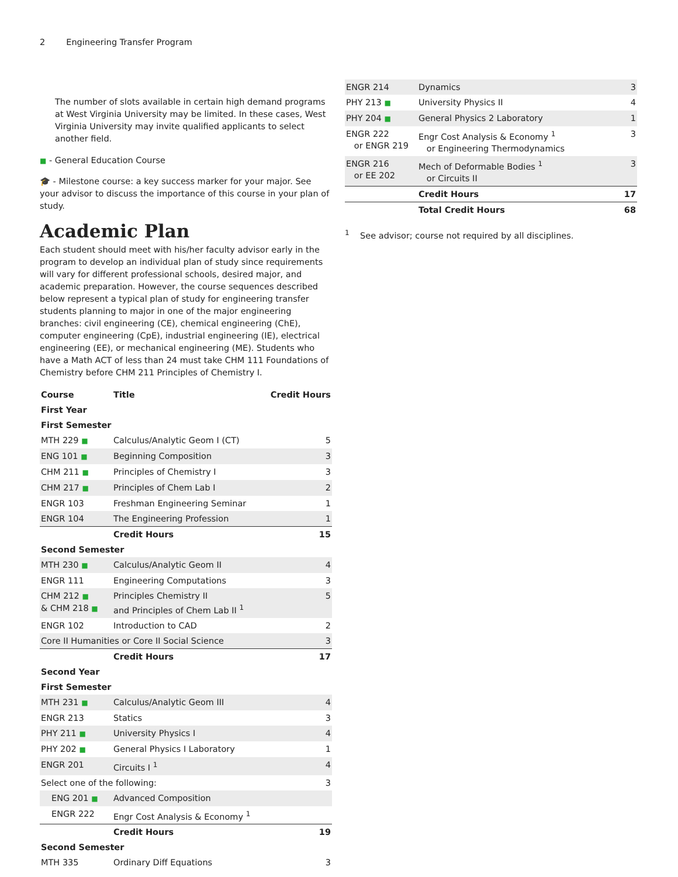2 Engineering Transfer Program
The number of slots available in certain high demand programs at West Virginia University may be limited. In these cases, West Virginia University may invite qualified applicants to select another field.
■ - General Education Course
🎓 - Milestone course: a key success marker for your major. See your advisor to discuss the importance of this course in your plan of study.
Academic Plan
Each student should meet with his/her faculty advisor early in the program to develop an individual plan of study since requirements will vary for different professional schools, desired major, and academic preparation. However, the course sequences described below represent a typical plan of study for engineering transfer students planning to major in one of the major engineering branches: civil engineering (CE), chemical engineering (ChE), computer engineering (CpE), industrial engineering (IE), electrical engineering (EE), or mechanical engineering (ME). Students who have a Math ACT of less than 24 must take CHM 111 Foundations of Chemistry before CHM 211 Principles of Chemistry I.
| Course | Title | Credit Hours |
| --- | --- | --- |
| First Year | | |
| First Semester | | |
| MTH 229 ■ | Calculus/Analytic Geom I (CT) | 5 |
| ENG 101 ■ | Beginning Composition | 3 |
| CHM 211 ■ | Principles of Chemistry I | 3 |
| CHM 217 ■ | Principles of Chem Lab I | 2 |
| ENGR 103 | Freshman Engineering Seminar | 1 |
| ENGR 104 | The Engineering Profession | 1 |
| | Credit Hours | 15 |
| Second Semester | | |
| MTH 230 ■ | Calculus/Analytic Geom II | 4 |
| ENGR 111 | Engineering Computations | 3 |
| CHM 212 ■ & CHM 218 ■ | Principles Chemistry II and Principles of Chem Lab II <sup>1</sup> | 5 |
| ENGR 102 | Introduction to CAD | 2 |
| Core II Humanities or Core II Social Science | | 3 |
| | Credit Hours | 17 |
| Second Year | | |
| First Semester | | |
| MTH 231 ■ | Calculus/Analytic Geom III | 4 |
| ENGR 213 | Statics | 3 |
| PHY 211 ■ | University Physics I | 4 |
| PHY 202 ■ | General Physics I Laboratory | 1 |
| ENGR 201 | Circuits I <sup>1</sup> | 4 |
| Select one of the following: | | 3 |
| ENG 201 ■ | Advanced Composition | |
| ENGR 222 | Engr Cost Analysis & Economy <sup>1</sup> | |
| | Credit Hours | 19 |
| Second Semester | | |
| MTH 335 | Ordinary Diff Equations | 3 |
| ENGR 214 | Dynamics | 3 |
| PHY 213 ■ | University Physics II | 4 |
| PHY 204 ■ | General Physics 2 Laboratory | 1 |
| ENGR 222 or ENGR 219 | Engr Cost Analysis & Economy <sup>1</sup> or Engineering Thermodynamics | 3 |
| ENGR 216 or EE 202 | Mech of Deformable Bodies <sup>1</sup> or Circuits II | 3 |
| | Credit Hours | 17 |
| | Total Credit Hours | 68 |
<sup>1</sup> See advisor; course not required by all disciplines.